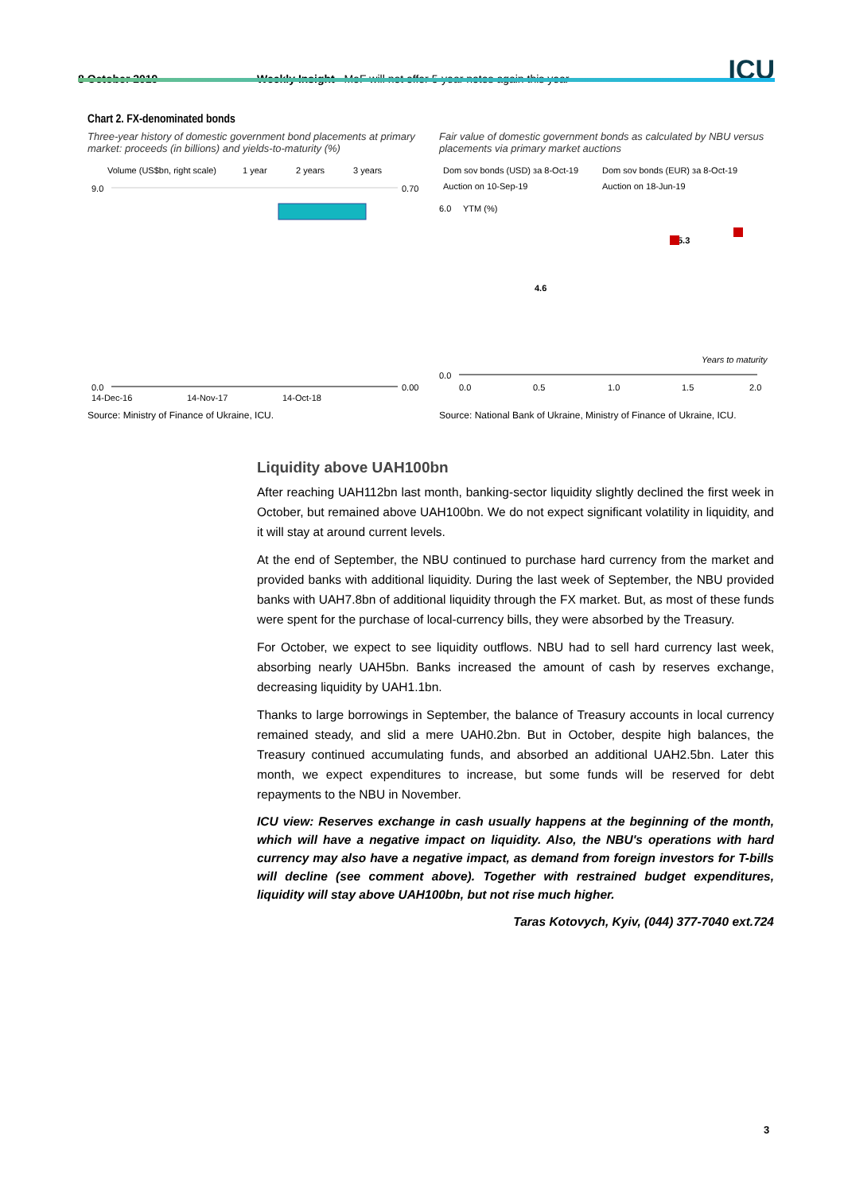8 October 2019
Weekly Insight MoF will not offer 5-year notes again this year
ICU
Chart 2. FX-denominated bonds
Three-year history of domestic government bond placements at primary market: proceeds (in billions) and yields-to-maturity (%)
Volume (US$bn, right scale)
1 year
2 years
3 years
9.0
0.0
0.70
0.00
14-Dec-16
14-Nov-17
14-Oct-18
Source: Ministry of Finance of Ukraine, ICU.
Fair value of domestic government bonds as calculated by NBU versus placements via primary market auctions
Dom sov bonds (USD) за 8-Oct-19
Dom sov bonds (EUR) за 8-Oct-19
Auction on 10-Sep-19
Auction on 18-Jun-19
6.0
YTM (%)
0.0
4.6
5.3
Years to maturity
0.0
0.5
1.0
1.5
2.0
Source: National Bank of Ukraine, Ministry of Finance of Ukraine, ICU.
Liquidity above UAH100bn
After reaching UAH112bn last month, banking-sector liquidity slightly declined the first week in October, but remained above UAH100bn. We do not expect significant volatility in liquidity, and it will stay at around current levels.
At the end of September, the NBU continued to purchase hard currency from the market and provided banks with additional liquidity. During the last week of September, the NBU provided banks with UAH7.8bn of additional liquidity through the FX market. But, as most of these funds were spent for the purchase of local-currency bills, they were absorbed by the Treasury.
For October, we expect to see liquidity outflows. NBU had to sell hard currency last week, absorbing nearly UAH5bn. Banks increased the amount of cash by reserves exchange, decreasing liquidity by UAH1.1bn.
Thanks to large borrowings in September, the balance of Treasury accounts in local currency remained steady, and slid a mere UAH0.2bn. But in October, despite high balances, the Treasury continued accumulating funds, and absorbed an additional UAH2.5bn. Later this month, we expect expenditures to increase, but some funds will be reserved for debt repayments to the NBU in November.
ICU view: Reserves exchange in cash usually happens at the beginning of the month, which will have a negative impact on liquidity. Also, the NBU's operations with hard currency may also have a negative impact, as demand from foreign investors for T-bills will decline (see comment above). Together with restrained budget expenditures, liquidity will stay above UAH100bn, but not rise much higher.
Taras Kotovych, Kyiv, (044) 377-7040 ext.724
3